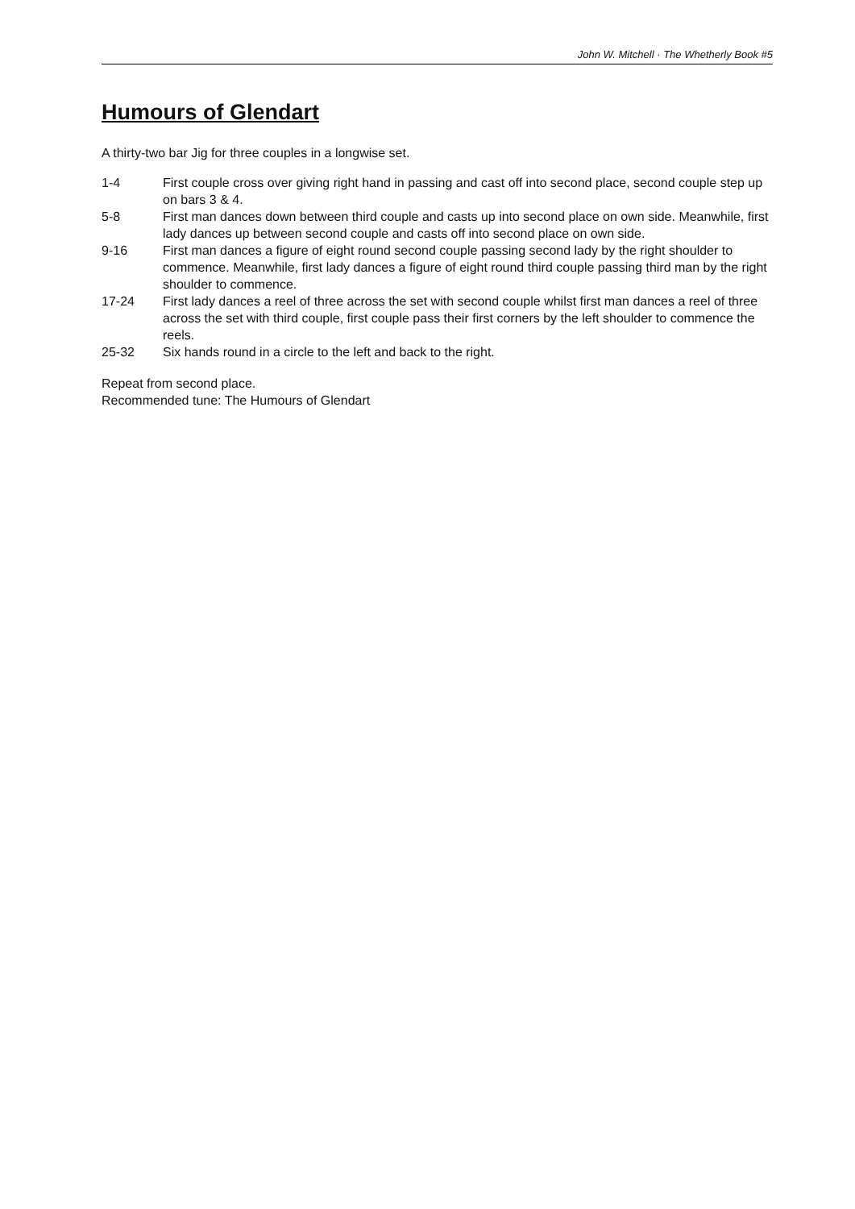John W. Mitchell · The Whetherly Book #5
Humours of Glendart
A thirty-two bar Jig for three couples in a longwise set.
| 1-4 | First couple cross over giving right hand in passing and cast off into second place, second couple step up on bars 3 & 4. |
| 5-8 | First man dances down between third couple and casts up into second place on own side. Meanwhile, first lady dances up between second couple and casts off into second place on own side. |
| 9-16 | First man dances a figure of eight round second couple passing second lady by the right shoulder to commence. Meanwhile, first lady dances a figure of eight round third couple passing third man by the right shoulder to commence. |
| 17-24 | First lady dances a reel of three across the set with second couple whilst first man dances a reel of three across the set with third couple, first couple pass their first corners by the left shoulder to commence the reels. |
| 25-32 | Six hands round in a circle to the left and back to the right. |
Repeat from second place.
Recommended tune: The Humours of Glendart